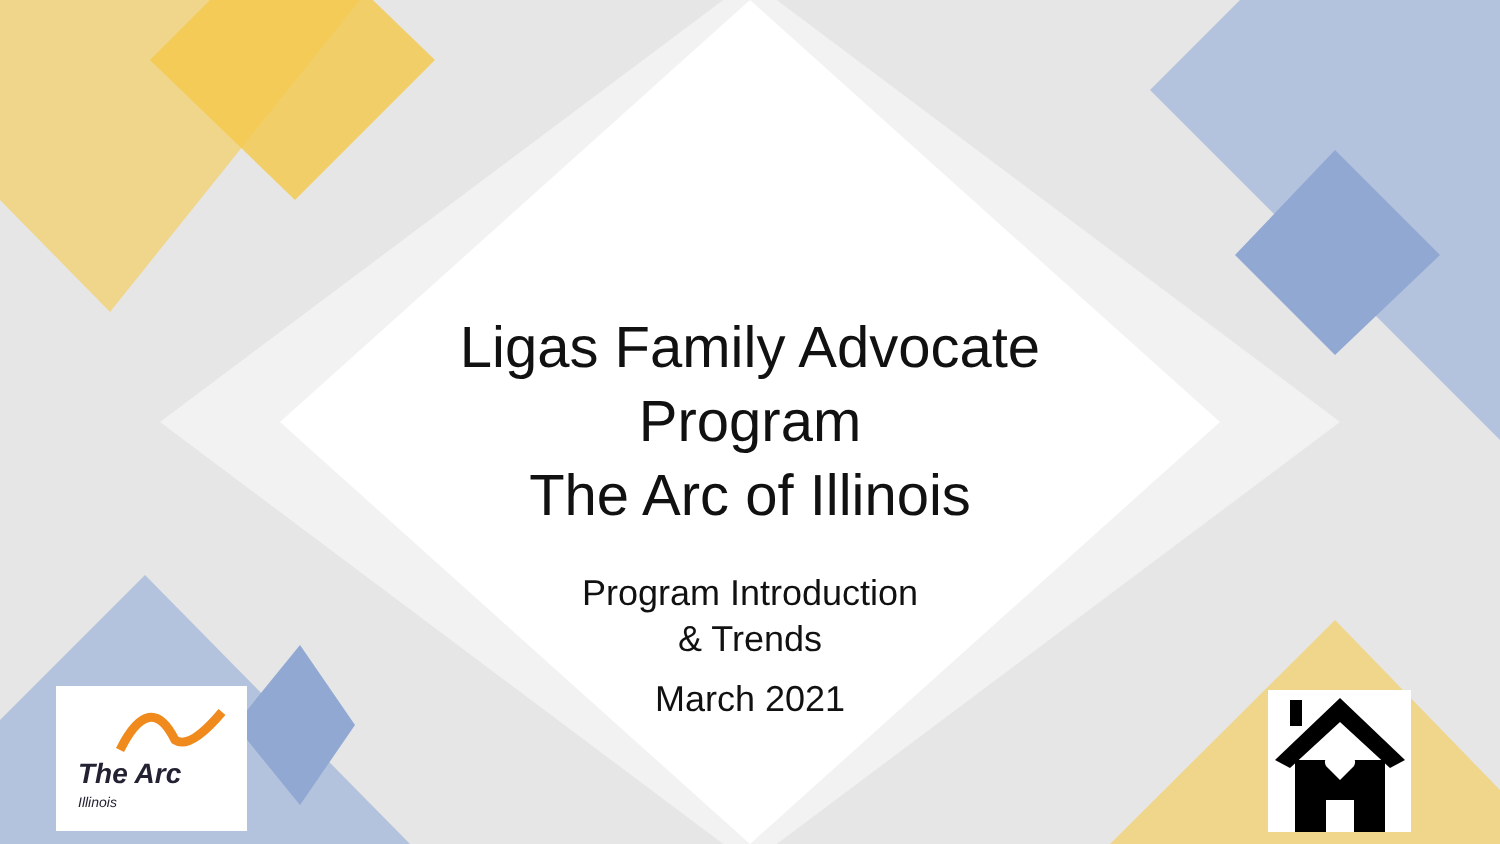The Arc
Illinois
Ligas Family Advocate
Program
The Arc of Illinois
Program Introduction
& Trends
March 2021